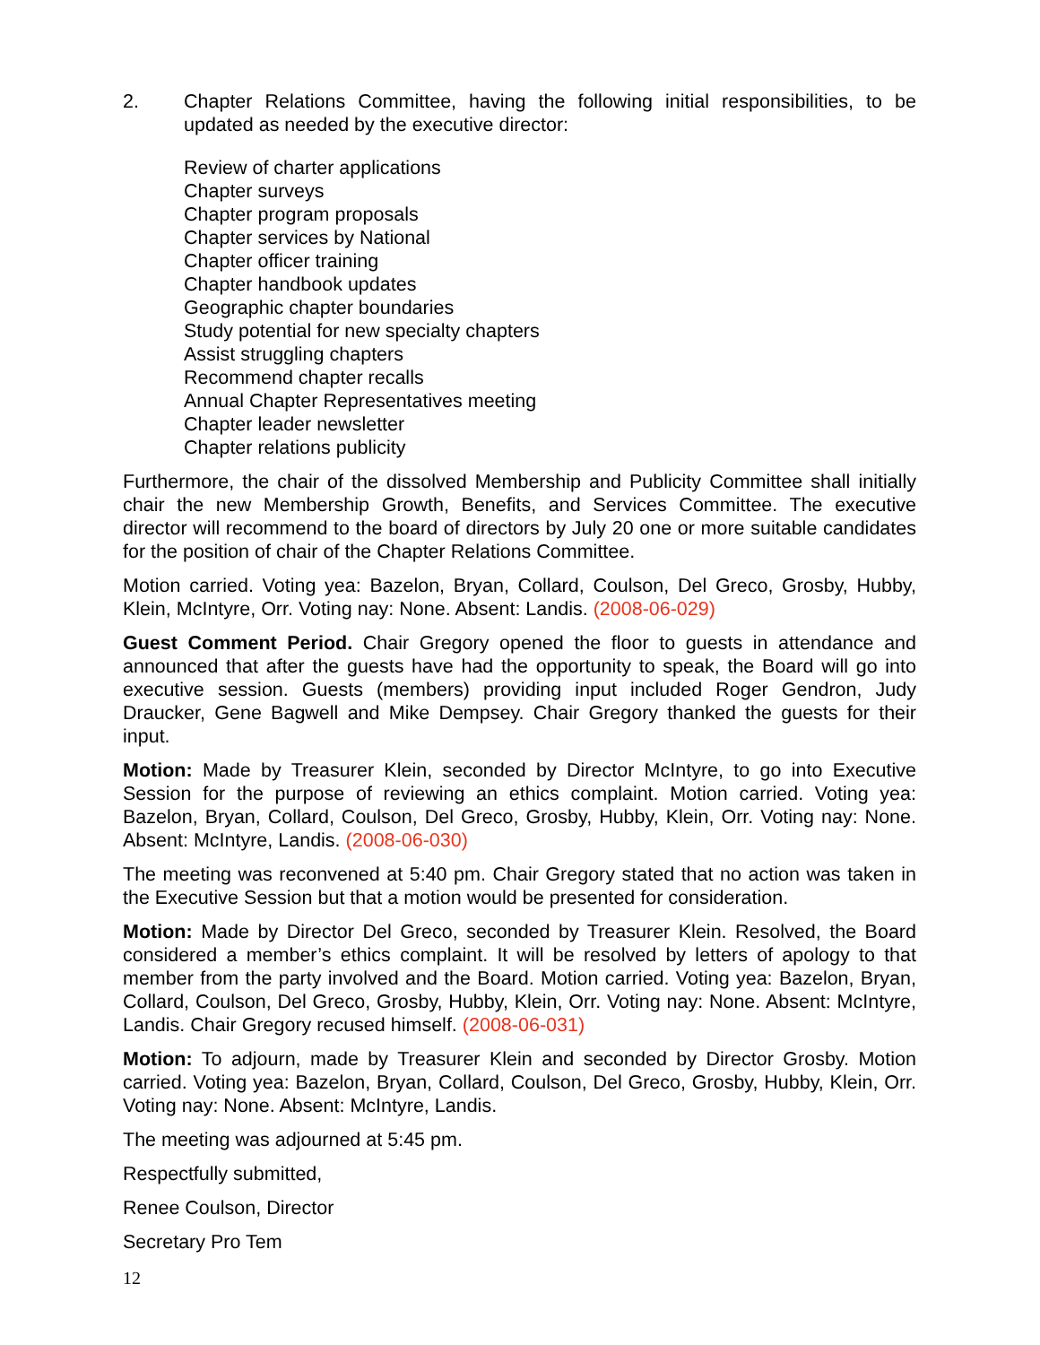2. Chapter Relations Committee, having the following initial responsibilities, to be updated as needed by the executive director:
Review of charter applications
Chapter surveys
Chapter program proposals
Chapter services by National
Chapter officer training
Chapter handbook updates
Geographic chapter boundaries
Study potential for new specialty chapters
Assist struggling chapters
Recommend chapter recalls
Annual Chapter Representatives meeting
Chapter leader newsletter
Chapter relations publicity
Furthermore, the chair of the dissolved Membership and Publicity Committee shall initially chair the new Membership Growth, Benefits, and Services Committee. The executive director will recommend to the board of directors by July 20 one or more suitable candidates for the position of chair of the Chapter Relations Committee.
Motion carried. Voting yea: Bazelon, Bryan, Collard, Coulson, Del Greco, Grosby, Hubby, Klein, McIntyre, Orr. Voting nay: None. Absent: Landis. (2008-06-029)
Guest Comment Period. Chair Gregory opened the floor to guests in attendance and announced that after the guests have had the opportunity to speak, the Board will go into executive session. Guests (members) providing input included Roger Gendron, Judy Draucker, Gene Bagwell and Mike Dempsey. Chair Gregory thanked the guests for their input.
Motion: Made by Treasurer Klein, seconded by Director McIntyre, to go into Executive Session for the purpose of reviewing an ethics complaint. Motion carried. Voting yea: Bazelon, Bryan, Collard, Coulson, Del Greco, Grosby, Hubby, Klein, Orr. Voting nay: None. Absent: McIntyre, Landis. (2008-06-030)
The meeting was reconvened at 5:40 pm. Chair Gregory stated that no action was taken in the Executive Session but that a motion would be presented for consideration.
Motion: Made by Director Del Greco, seconded by Treasurer Klein. Resolved, the Board considered a member’s ethics complaint. It will be resolved by letters of apology to that member from the party involved and the Board. Motion carried. Voting yea: Bazelon, Bryan, Collard, Coulson, Del Greco, Grosby, Hubby, Klein, Orr. Voting nay: None. Absent: McIntyre, Landis. Chair Gregory recused himself. (2008-06-031)
Motion: To adjourn, made by Treasurer Klein and seconded by Director Grosby. Motion carried. Voting yea: Bazelon, Bryan, Collard, Coulson, Del Greco, Grosby, Hubby, Klein, Orr. Voting nay: None. Absent: McIntyre, Landis.
The meeting was adjourned at 5:45 pm.
Respectfully submitted,
Renee Coulson, Director
Secretary Pro Tem
12